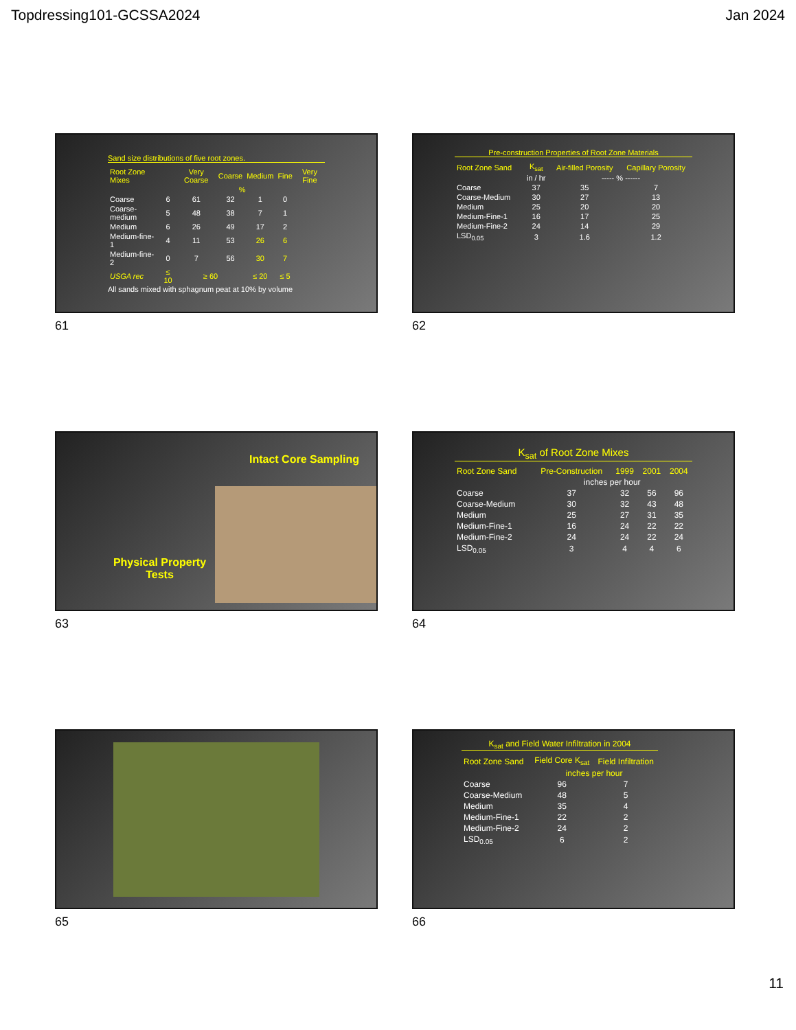Topdressing101-GCSSA2024 Jan 2024
Sand size distributions of five root zones.
| Root Zone Mixes | | Very Coarse | Coarse | Medium | Fine | Very Fine |
| --- | --- | --- | --- | --- | --- | --- |
| | % | | | | | |
| Coarse | 6 | 61 | 32 | 1 | 0 | |
| Coarse-medium | 5 | 48 | 38 | 7 | 1 | |
| Medium | 6 | 26 | 49 | 17 | 2 | |
| Medium-fine-1 | 4 | 11 | 53 | 26 | 6 | |
| Medium-fine-2 | 0 | 7 | 56 | 30 | 7 | |
| USGA rec | ≤ 10 | ≥ 60 | | ≤ 20 | ≤ 5 | |
All sands mixed with sphagnum peat at 10% by volume
61
Pre-construction Properties of Root Zone Materials
| Root Zone Sand | K<sub>sat</sub> | Air-filled Porosity | Capillary Porosity |
| --- | --- | --- | --- |
| | in / hr | ----- % ------ | |
| Coarse | 37 | 35 | 7 |
| Coarse-Medium | 30 | 27 | 13 |
| Medium | 25 | 20 | 20 |
| Medium-Fine-1 | 16 | 17 | 25 |
| Medium-Fine-2 | 24 | 14 | 29 |
| LSD<sub>0.05</sub> | 3 | 1.6 | 1.2 |
62
Physical Property Tests
Intact Core Sampling
63
K<sub>sat</sub> of Root Zone Mixes
| Root Zone Sand | Pre-Construction | 1999 | 2001 | 2004 |
| --- | --- | --- | --- | --- |
| | inches per hour | | | |
| Coarse | 37 | 32 | 56 | 96 |
| Coarse-Medium | 30 | 32 | 43 | 48 |
| Medium | 25 | 27 | 31 | 35 |
| Medium-Fine-1 | 16 | 24 | 22 | 22 |
| Medium-Fine-2 | 24 | 24 | 22 | 24 |
| LSD<sub>0.05</sub> | 3 | 4 | 4 | 6 |
64
65
K<sub>sat</sub> and Field Water Infiltration in 2004
| Root Zone Sand | Field Core K<sub>sat</sub> | Field Infiltration |
| --- | --- | --- |
| | inches per hour | |
| Coarse | 96 | 7 |
| Coarse-Medium | 48 | 5 |
| Medium | 35 | 4 |
| Medium-Fine-1 | 22 | 2 |
| Medium-Fine-2 | 24 | 2 |
| LSD<sub>0.05</sub> | 6 | 2 |
66
11